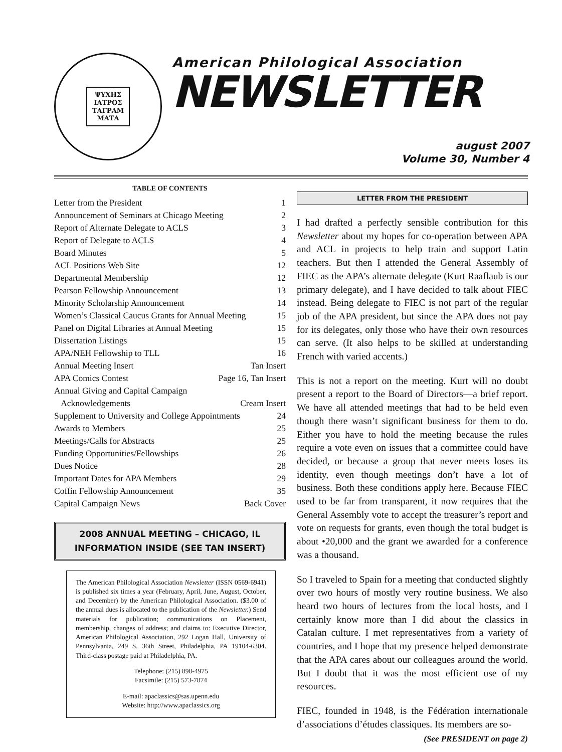ΨΥΧΗΣ
ΙΑΤΡΟΣ
ΤΑΓΡΑΜ
ΜΑΤΑ
American Philological Association
NEWSLETTER
august 2007
Volume 30, Number 4
TABLE OF CONTENTS
Letter from the President 1
Announcement of Seminars at Chicago Meeting 2
Report of Alternate Delegate to ACLS 3
Report of Delegate to ACLS 4
Board Minutes 5
ACL Positions Web Site 12
Departmental Membership 12
Pearson Fellowship Announcement 13
Minority Scholarship Announcement 14
Women’s Classical Caucus Grants for Annual Meeting 15
Panel on Digital Libraries at Annual Meeting 15
Dissertation Listings 15
APA/NEH Fellowship to TLL 16
Annual Meeting Insert Tan Insert
APA Comics Contest Page 16, Tan Insert
Annual Giving and Capital Campaign
Acknowledgements Cream Insert
Supplement to University and College Appointments 24
Awards to Members 25
Meetings/Calls for Abstracts 25
Funding Opportunities/Fellowships 26
Dues Notice 28
Important Dates for APA Members 29
Coffin Fellowship Announcement 35
Capital Campaign News Back Cover
2008 ANNUAL MEETING – CHICAGO, IL
INFORMATION INSIDE (SEE TAN INSERT)
The American Philological Association Newsletter (ISSN 0569-6941) is published six times a year (February, April, June, August, October, and December) by the American Philological Association. ($3.00 of the annual dues is allocated to the publication of the Newsletter.) Send materials for publication; communications on Placement, membership, changes of address; and claims to: Executive Director, American Philological Association, 292 Logan Hall, University of Pennsylvania, 249 S. 36th Street, Philadelphia, PA 19104-6304. Third-class postage paid at Philadelphia, PA.
Telephone: (215) 898-4975
Facsimile: (215) 573-7874
E-mail: apaclassics@sas.upenn.edu
Website: http://www.apaclassics.org
LETTER FROM THE PRESIDENT
I had drafted a perfectly sensible contribution for this Newsletter about my hopes for co-operation between APA and ACL in projects to help train and support Latin teachers. But then I attended the General Assembly of FIEC as the APA’s alternate delegate (Kurt Raaflaub is our primary delegate), and I have decided to talk about FIEC instead. Being delegate to FIEC is not part of the regular job of the APA president, but since the APA does not pay for its delegates, only those who have their own resources can serve. (It also helps to be skilled at understanding French with varied accents.)
This is not a report on the meeting. Kurt will no doubt present a report to the Board of Directors—a brief report. We have all attended meetings that had to be held even though there wasn’t significant business for them to do. Either you have to hold the meeting because the rules require a vote even on issues that a committee could have decided, or because a group that never meets loses its identity, even though meetings don’t have a lot of business. Both these conditions apply here. Because FIEC used to be far from transparent, it now requires that the General Assembly vote to accept the treasurer’s report and vote on requests for grants, even though the total budget is about •20,000 and the grant we awarded for a conference was a thousand.
So I traveled to Spain for a meeting that conducted slightly over two hours of mostly very routine business. We also heard two hours of lectures from the local hosts, and I certainly know more than I did about the classics in Catalan culture. I met representatives from a variety of countries, and I hope that my presence helped demonstrate that the APA cares about our colleagues around the world. But I doubt that it was the most efficient use of my resources.
FIEC, founded in 1948, is the Fédération internationale d’associations d’études classiques. Its members are so-
(See PRESIDENT on page 2)